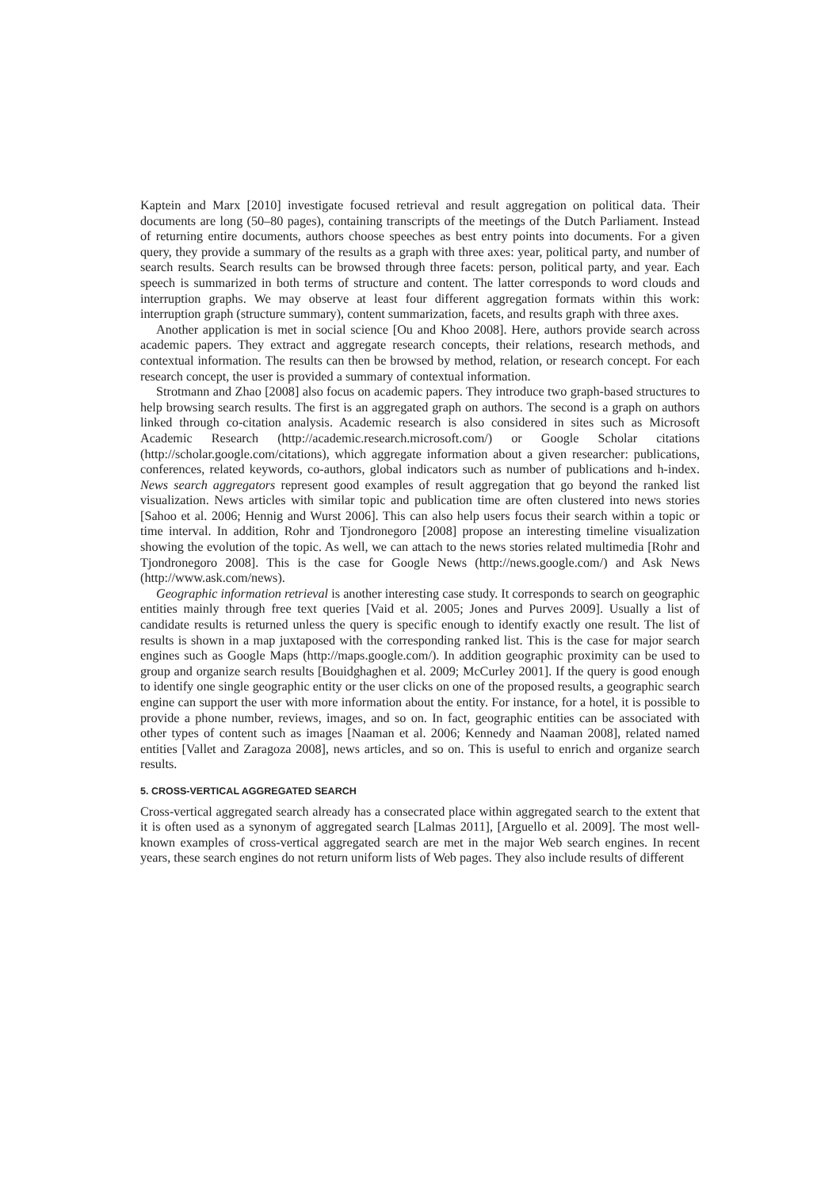Kaptein and Marx [2010] investigate focused retrieval and result aggregation on political data. Their documents are long (50–80 pages), containing transcripts of the meetings of the Dutch Parliament. Instead of returning entire documents, authors choose speeches as best entry points into documents. For a given query, they provide a summary of the results as a graph with three axes: year, political party, and number of search results. Search results can be browsed through three facets: person, political party, and year. Each speech is summarized in both terms of structure and content. The latter corresponds to word clouds and interruption graphs. We may observe at least four different aggregation formats within this work: interruption graph (structure summary), content summarization, facets, and results graph with three axes.
Another application is met in social science [Ou and Khoo 2008]. Here, authors provide search across academic papers. They extract and aggregate research concepts, their relations, research methods, and contextual information. The results can then be browsed by method, relation, or research concept. For each research concept, the user is provided a summary of contextual information.
Strotmann and Zhao [2008] also focus on academic papers. They introduce two graph-based structures to help browsing search results. The first is an aggregated graph on authors. The second is a graph on authors linked through co-citation analysis. Academic research is also considered in sites such as Microsoft Academic Research (http://academic.research.microsoft.com/) or Google Scholar citations (http://scholar.google.com/citations), which aggregate information about a given researcher: publications, conferences, related keywords, co-authors, global indicators such as number of publications and h-index. News search aggregators represent good examples of result aggregation that go beyond the ranked list visualization. News articles with similar topic and publication time are often clustered into news stories [Sahoo et al. 2006; Hennig and Wurst 2006]. This can also help users focus their search within a topic or time interval. In addition, Rohr and Tjondronegoro [2008] propose an interesting timeline visualization showing the evolution of the topic. As well, we can attach to the news stories related multimedia [Rohr and Tjondronegoro 2008]. This is the case for Google News (http://news.google.com/) and Ask News (http://www.ask.com/news).
Geographic information retrieval is another interesting case study. It corresponds to search on geographic entities mainly through free text queries [Vaid et al. 2005; Jones and Purves 2009]. Usually a list of candidate results is returned unless the query is specific enough to identify exactly one result. The list of results is shown in a map juxtaposed with the corresponding ranked list. This is the case for major search engines such as Google Maps (http://maps.google.com/). In addition geographic proximity can be used to group and organize search results [Bouidghaghen et al. 2009; McCurley 2001]. If the query is good enough to identify one single geographic entity or the user clicks on one of the proposed results, a geographic search engine can support the user with more information about the entity. For instance, for a hotel, it is possible to provide a phone number, reviews, images, and so on. In fact, geographic entities can be associated with other types of content such as images [Naaman et al. 2006; Kennedy and Naaman 2008], related named entities [Vallet and Zaragoza 2008], news articles, and so on. This is useful to enrich and organize search results.
5. CROSS-VERTICAL AGGREGATED SEARCH
Cross-vertical aggregated search already has a consecrated place within aggregated search to the extent that it is often used as a synonym of aggregated search [Lalmas 2011], [Arguello et al. 2009]. The most well-known examples of cross-vertical aggregated search are met in the major Web search engines. In recent years, these search engines do not return uniform lists of Web pages. They also include results of different